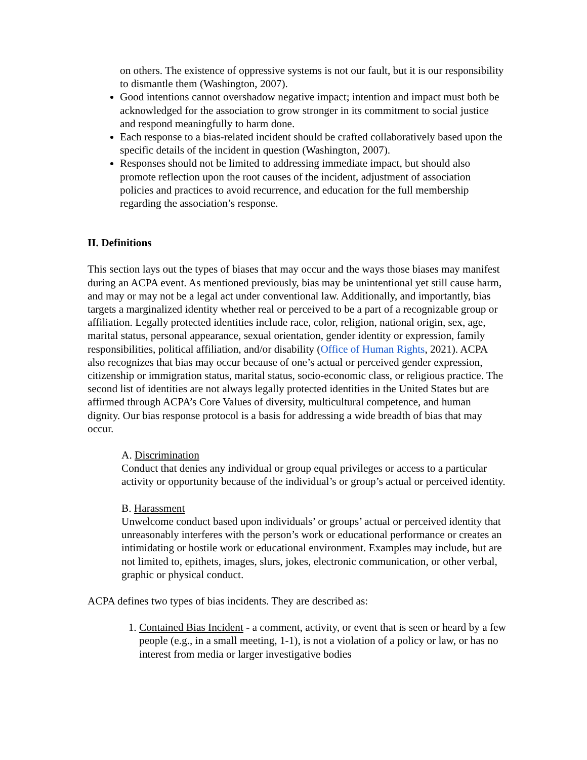on others. The existence of oppressive systems is not our fault, but it is our responsibility to dismantle them (Washington, 2007).
Good intentions cannot overshadow negative impact; intention and impact must both be acknowledged for the association to grow stronger in its commitment to social justice and respond meaningfully to harm done.
Each response to a bias-related incident should be crafted collaboratively based upon the specific details of the incident in question (Washington, 2007).
Responses should not be limited to addressing immediate impact, but should also promote reflection upon the root causes of the incident, adjustment of association policies and practices to avoid recurrence, and education for the full membership regarding the association’s response.
II. Definitions
This section lays out the types of biases that may occur and the ways those biases may manifest during an ACPA event. As mentioned previously, bias may be unintentional yet still cause harm, and may or may not be a legal act under conventional law. Additionally, and importantly, bias targets a marginalized identity whether real or perceived to be a part of a recognizable group or affiliation. Legally protected identities include race, color, religion, national origin, sex, age, marital status, personal appearance, sexual orientation, gender identity or expression, family responsibilities, political affiliation, and/or disability (Office of Human Rights, 2021). ACPA also recognizes that bias may occur because of one’s actual or perceived gender expression, citizenship or immigration status, marital status, socio-economic class, or religious practice. The second list of identities are not always legally protected identities in the United States but are affirmed through ACPA’s Core Values of diversity, multicultural competence, and human dignity. Our bias response protocol is a basis for addressing a wide breadth of bias that may occur.
A. Discrimination
Conduct that denies any individual or group equal privileges or access to a particular activity or opportunity because of the individual’s or group’s actual or perceived identity.
B. Harassment
Unwelcome conduct based upon individuals’ or groups’ actual or perceived identity that unreasonably interferes with the person’s work or educational performance or creates an intimidating or hostile work or educational environment. Examples may include, but are not limited to, epithets, images, slurs, jokes, electronic communication, or other verbal, graphic or physical conduct.
ACPA defines two types of bias incidents. They are described as:
1. Contained Bias Incident - a comment, activity, or event that is seen or heard by a few people (e.g., in a small meeting, 1-1), is not a violation of a policy or law, or has no interest from media or larger investigative bodies